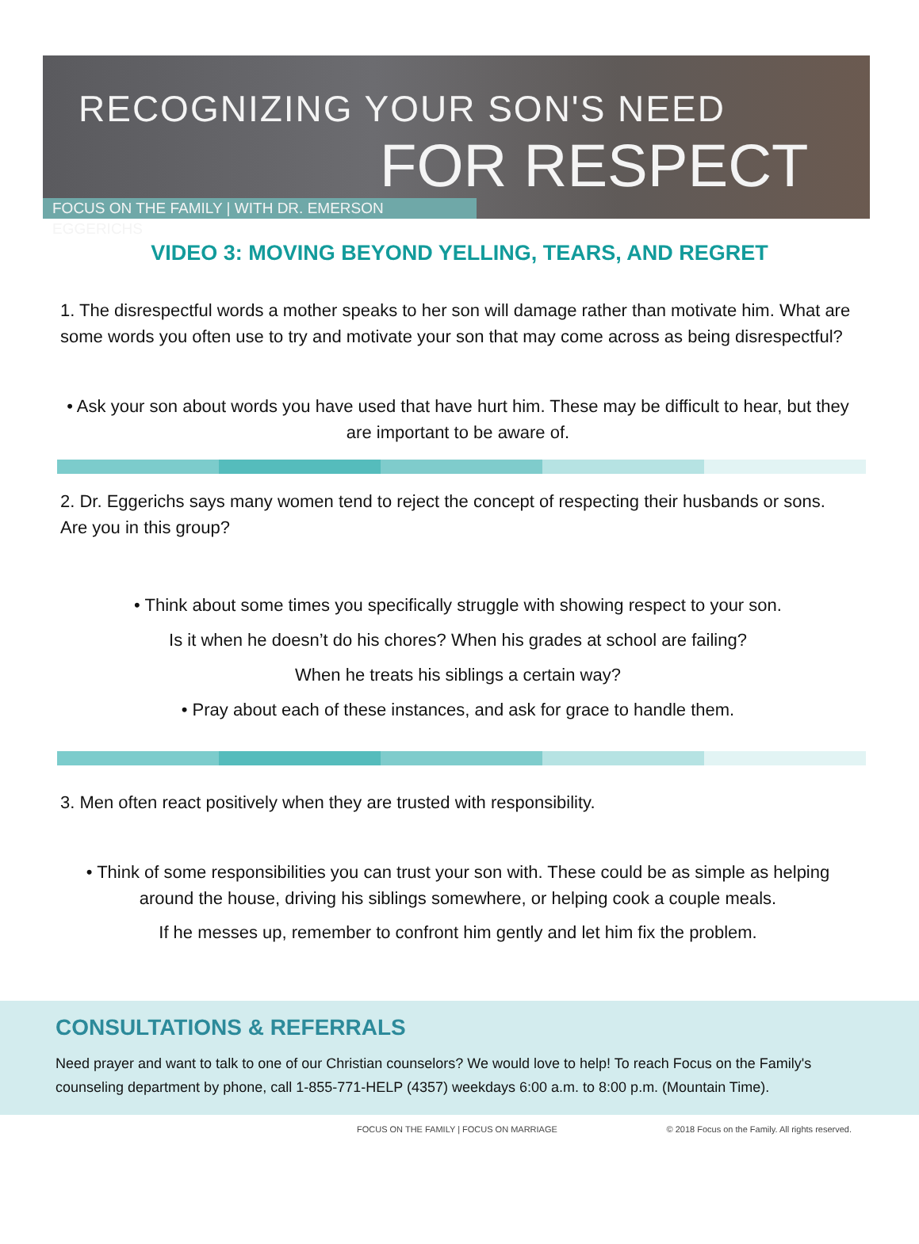RECOGNIZING YOUR SON'S NEED
FOR RESPECT
FOCUS ON THE FAMILY | WITH DR. EMERSON EGGERICHS
VIDEO 3: MOVING BEYOND YELLING, TEARS, AND REGRET
1. The disrespectful words a mother speaks to her son will damage rather than motivate him. What are some words you often use to try and motivate your son that may come across as being disrespectful?
• Ask your son about words you have used that have hurt him. These may be difficult to hear, but they are important to be aware of.
2. Dr. Eggerichs says many women tend to reject the concept of respecting their husbands or sons. Are you in this group?
• Think about some times you specifically struggle with showing respect to your son.
Is it when he doesn’t do his chores? When his grades at school are failing?
When he treats his siblings a certain way?
• Pray about each of these instances, and ask for grace to handle them.
3. Men often react positively when they are trusted with responsibility.
• Think of some responsibilities you can trust your son with. These could be as simple as helping around the house, driving his siblings somewhere, or helping cook a couple meals.
If he messes up, remember to confront him gently and let him fix the problem.
CONSULTATIONS & REFERRALS
Need prayer and want to talk to one of our Christian counselors? We would love to help! To reach Focus on the Family's counseling department by phone, call 1-855-771-HELP (4357) weekdays 6:00 a.m. to 8:00 p.m. (Mountain Time).
FOCUS ON THE FAMILY | FOCUS ON MARRIAGE © 2018 Focus on the Family. All rights reserved.